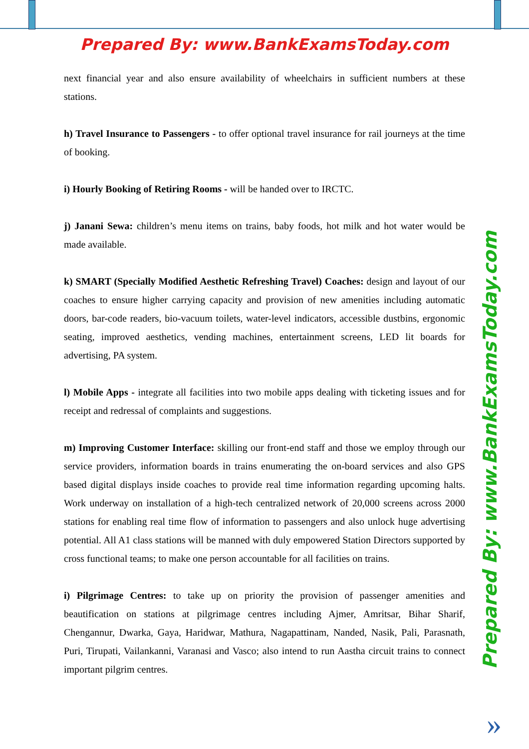Prepared By: www.BankExamsToday.com
next financial year and also ensure availability of wheelchairs in sufficient numbers at these stations.
h) Travel Insurance to Passengers - to offer optional travel insurance for rail journeys at the time of booking.
i) Hourly Booking of Retiring Rooms - will be handed over to IRCTC.
j) Janani Sewa: children’s menu items on trains, baby foods, hot milk and hot water would be made available.
k) SMART (Specially Modified Aesthetic Refreshing Travel) Coaches: design and layout of our coaches to ensure higher carrying capacity and provision of new amenities including automatic doors, bar-code readers, bio-vacuum toilets, water-level indicators, accessible dustbins, ergonomic seating, improved aesthetics, vending machines, entertainment screens, LED lit boards for advertising, PA system.
l) Mobile Apps - integrate all facilities into two mobile apps dealing with ticketing issues and for receipt and redressal of complaints and suggestions.
m) Improving Customer Interface: skilling our front-end staff and those we employ through our service providers, information boards in trains enumerating the on-board services and also GPS based digital displays inside coaches to provide real time information regarding upcoming halts. Work underway on installation of a high-tech centralized network of 20,000 screens across 2000 stations for enabling real time flow of information to passengers and also unlock huge advertising potential. All A1 class stations will be manned with duly empowered Station Directors supported by cross functional teams; to make one person accountable for all facilities on trains.
i) Pilgrimage Centres: to take up on priority the provision of passenger amenities and beautification on stations at pilgrimage centres including Ajmer, Amritsar, Bihar Sharif, Chengannur, Dwarka, Gaya, Haridwar, Mathura, Nagapattinam, Nanded, Nasik, Pali, Parasnath, Puri, Tirupati, Vailankanni, Varanasi and Vasco; also intend to run Aastha circuit trains to connect important pilgrim centres.
Prepared By: www.BankExamsToday.com
»